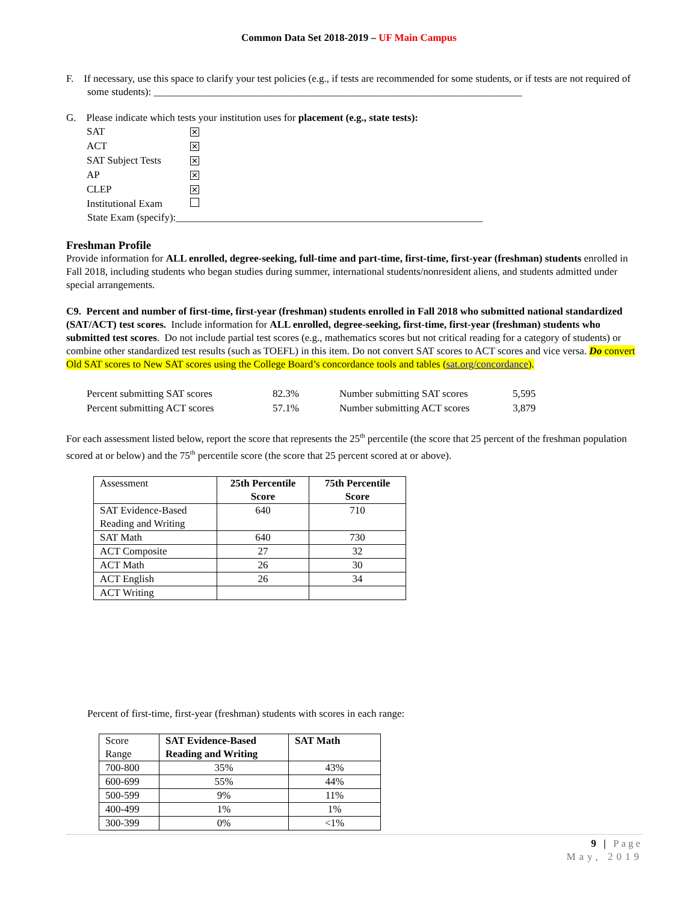Common Data Set 2018-2019 – UF Main Campus
F. If necessary, use this space to clarify your test policies (e.g., if tests are recommended for some students, or if tests are not required of some students): ________________________________________________________________________
G. Please indicate which tests your institution uses for placement (e.g., state tests):
| SAT | ✕ |
| ACT | ✕ |
| SAT Subject Tests | ✕ |
| AP | ✕ |
| CLEP | ✕ |
| Institutional Exam | |
State Exam (specify):____________________________________________________________
Freshman Profile
Provide information for ALL enrolled, degree-seeking, full-time and part-time, first-time, first-year (freshman) students enrolled in Fall 2018, including students who began studies during summer, international students/nonresident aliens, and students admitted under special arrangements.
C9. Percent and number of first-time, first-year (freshman) students enrolled in Fall 2018 who submitted national standardized (SAT/ACT) test scores. Include information for ALL enrolled, degree-seeking, first-time, first-year (freshman) students who submitted test scores. Do not include partial test scores (e.g., mathematics scores but not critical reading for a category of students) or combine other standardized test results (such as TOEFL) in this item. Do not convert SAT scores to ACT scores and vice versa. Do convert Old SAT scores to New SAT scores using the College Board’s concordance tools and tables (sat.org/concordance).
| Percent submitting SAT scores | 82.3% | Number submitting SAT scores | 5,595 |
| Percent submitting ACT scores | 57.1% | Number submitting ACT scores | 3,879 |
For each assessment listed below, report the score that represents the 25<sup>th</sup> percentile (the score that 25 percent of the freshman population scored at or below) and the 75<sup>th</sup> percentile score (the score that 25 percent scored at or above).
| Assessment | 25th Percentile Score | 75th Percentile Score |
| SAT Evidence-Based Reading and Writing | 640 | 710 |
| SAT Math | 640 | 730 |
| ACT Composite | 27 | 32 |
| ACT Math | 26 | 30 |
| ACT English | 26 | 34 |
| ACT Writing | | |
Percent of first-time, first-year (freshman) students with scores in each range:
| Score Range | SAT Evidence-Based Reading and Writing | SAT Math |
| 700-800 | 35% | 43% |
| 600-699 | 55% | 44% |
| 500-599 | 9% | 11% |
| 400-499 | 1% | 1% |
| 300-399 | 0% | <1% |
9 | Page
May, 2019